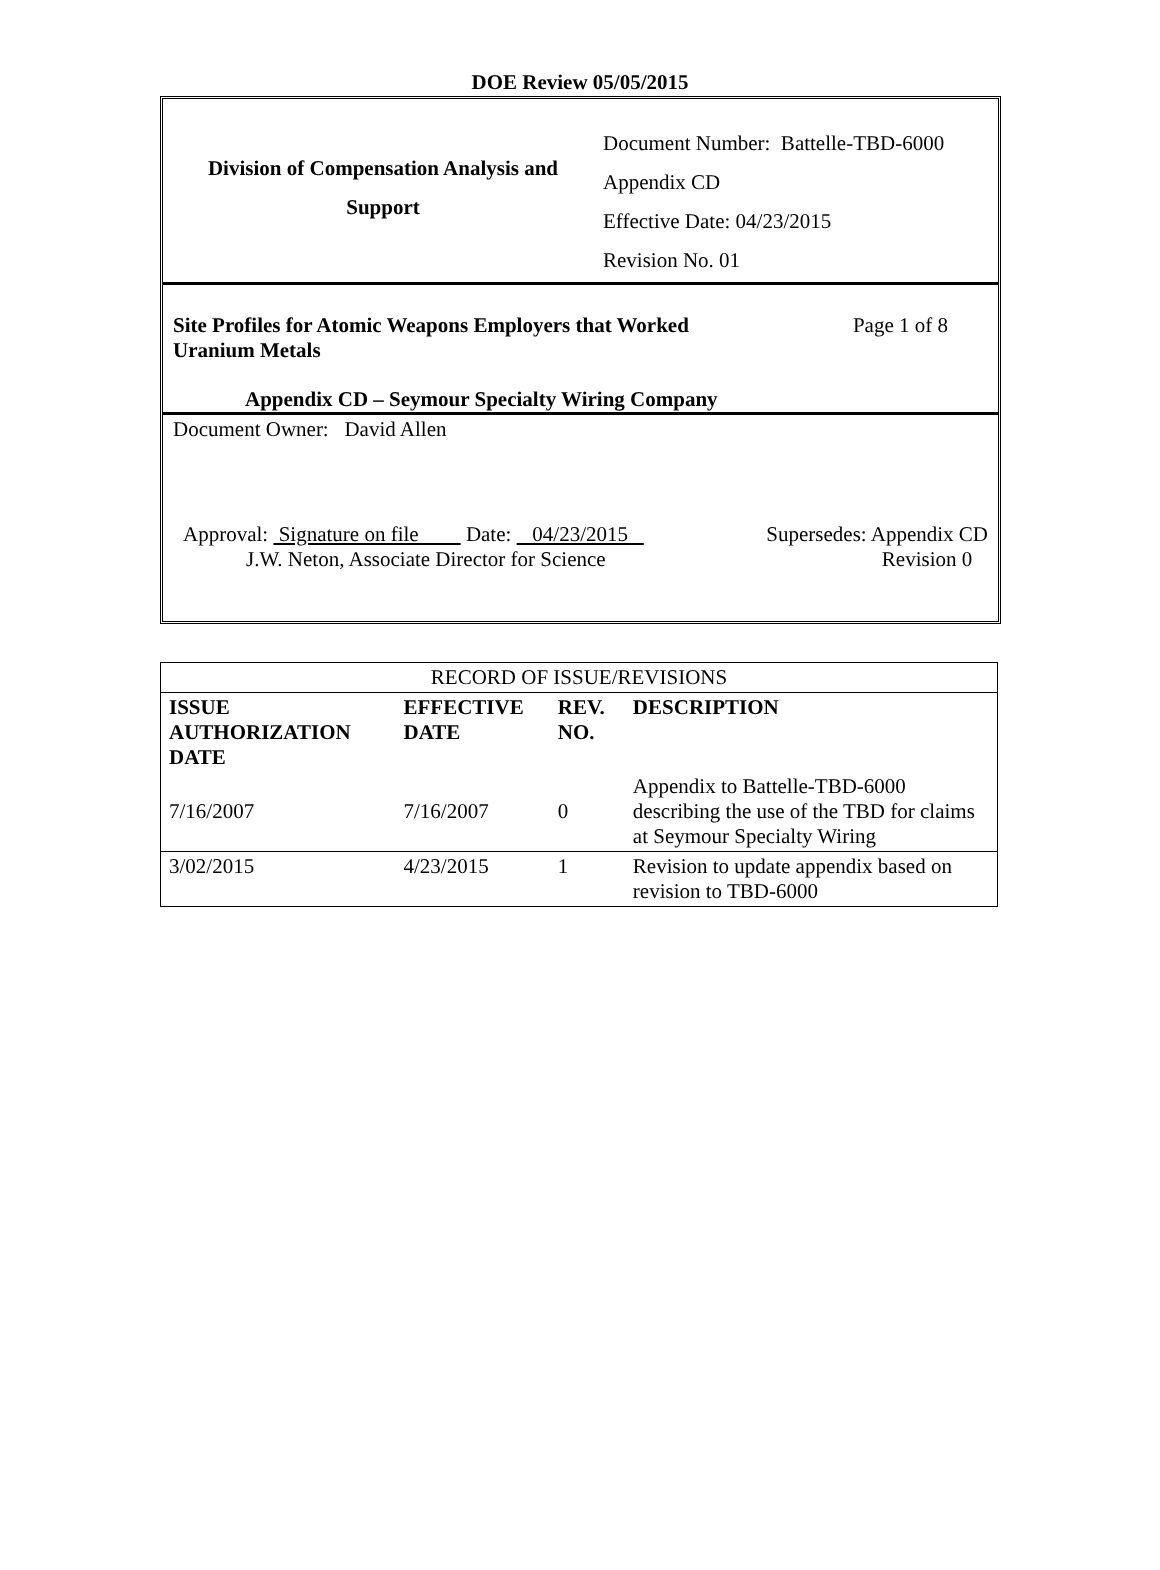DOE Review 05/05/2015
Division of Compensation Analysis and
Support
Document Number: Battelle-TBD-6000
Appendix CD
Effective Date: 04/23/2015
Revision No. 01
Site Profiles for Atomic Weapons Employers that Worked
Uranium Metals Page 1 of 8
Appendix CD – Seymour Specialty Wiring Company
Document Owner: David Allen
Approval: Signature on file Date: 04/23/2015
J.W. Neton, Associate Director for Science Supersedes: Appendix CD
Revision 0
| RECORD OF ISSUE/REVISIONS | | | |
| ISSUE AUTHORIZATION DATE | EFFECTIVE DATE | REV. NO. | DESCRIPTION |
| 7/16/2007 | 7/16/2007 | 0 | Appendix to Battelle-TBD-6000 describing the use of the TBD for claims at Seymour Specialty Wiring |
| 3/02/2015 | 4/23/2015 | 1 | Revision to update appendix based on revision to TBD-6000 |